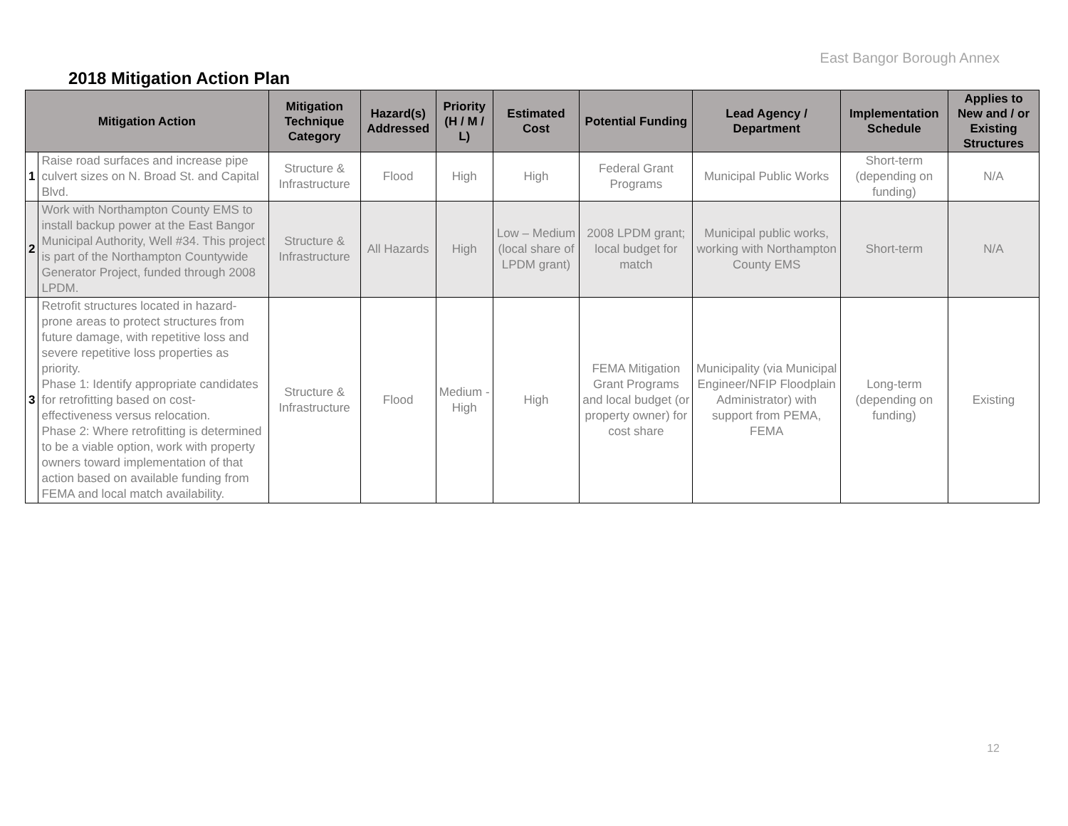East Bangor Borough Annex
2018 Mitigation Action Plan
| Mitigation Action | | Mitigation Technique Category | Hazard(s) Addressed | Priority (H / M / L) | Estimated Cost | Potential Funding | Lead Agency / Department | Implementation Schedule | Applies to New and / or Existing Structures |
| --- | --- | --- | --- | --- | --- | --- | --- | --- | --- |
| 1 | Raise road surfaces and increase pipe culvert sizes on N. Broad St. and Capital Blvd. | Structure & Infrastructure | Flood | High | High | Federal Grant Programs | Municipal Public Works | Short-term (depending on funding) | N/A |
| 2 | Work with Northampton County EMS to install backup power at the East Bangor Municipal Authority, Well #34. This project is part of the Northampton Countywide Generator Project, funded through 2008 LPDM. | Structure & Infrastructure | All Hazards | High | Low – Medium (local share of LPDM grant) | 2008 LPDM grant; local budget for match | Municipal public works, working with Northampton County EMS | Short-term | N/A |
| 3 | Retrofit structures located in hazard-prone areas to protect structures from future damage, with repetitive loss and severe repetitive loss properties as priority. Phase 1: Identify appropriate candidates for retrofitting based on cost-effectiveness versus relocation. Phase 2: Where retrofitting is determined to be a viable option, work with property owners toward implementation of that action based on available funding from FEMA and local match availability. | Structure & Infrastructure | Flood | Medium - High | High | FEMA Mitigation Grant Programs and local budget (or property owner) for cost share | Municipality (via Municipal Engineer/NFIP Floodplain Administrator) with support from PEMA, FEMA | Long-term (depending on funding) | Existing |
12